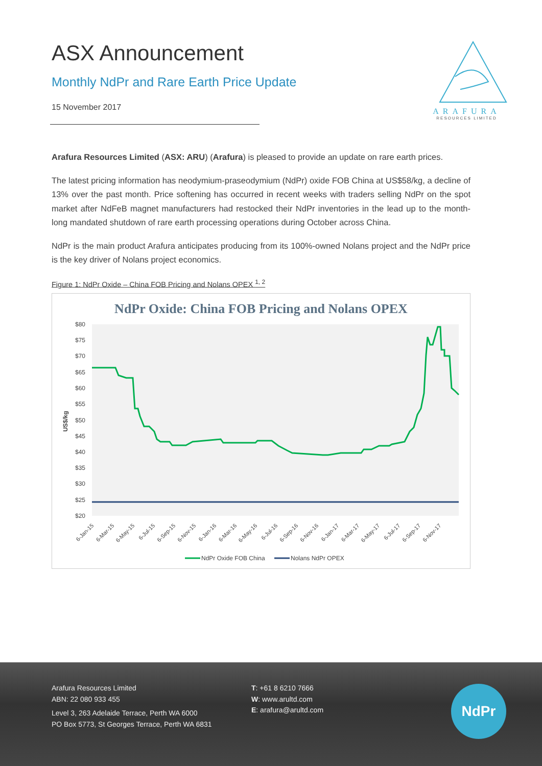ASX Announcement
Monthly NdPr and Rare Earth Price Update
15 November 2017
ARAFURA
RESOURCES LIMITED
Arafura Resources Limited (ASX: ARU) (Arafura) is pleased to provide an update on rare earth prices.
The latest pricing information has neodymium-praseodymium (NdPr) oxide FOB China at US$58/kg, a decline of 13% over the past month. Price softening has occurred in recent weeks with traders selling NdPr on the spot market after NdFeB magnet manufacturers had restocked their NdPr inventories in the lead up to the month-long mandated shutdown of rare earth processing operations during October across China.
NdPr is the main product Arafura anticipates producing from its 100%-owned Nolans project and the NdPr price is the key driver of Nolans project economics.
Figure 1: NdPr Oxide – China FOB Pricing and Nolans OPEX <sup>1, 2</sup>
NdPr Oxide: China FOB Pricing and Nolans OPEX
$80
$75
$70
$65
$60
$55
$50
$45
$40
$35
$30
$25
$20
US$/kg
6-Jan-15
6-Mar-15
6-May-15
6-Jul-15
6-Sep-15
6-Nov-15
6-Jan-16
6-Mar-16
6-May-16
6-Jul-16
6-Sep-16
6-Nov-16
6-Jan-17
6-Mar-17
6-May-17
6-Jul-17
6-Sep-17
6-Nov-17
NdPr Oxide FOB China
Nolans NdPr OPEX
Arafura Resources Limited
ABN: 22 080 933 455
Level 3, 263 Adelaide Terrace, Perth WA 6000
PO Box 5773, St Georges Terrace, Perth WA 6831
T: +61 8 6210 7666
W: www.arultd.com
E: arafura@arultd.com
NdPr